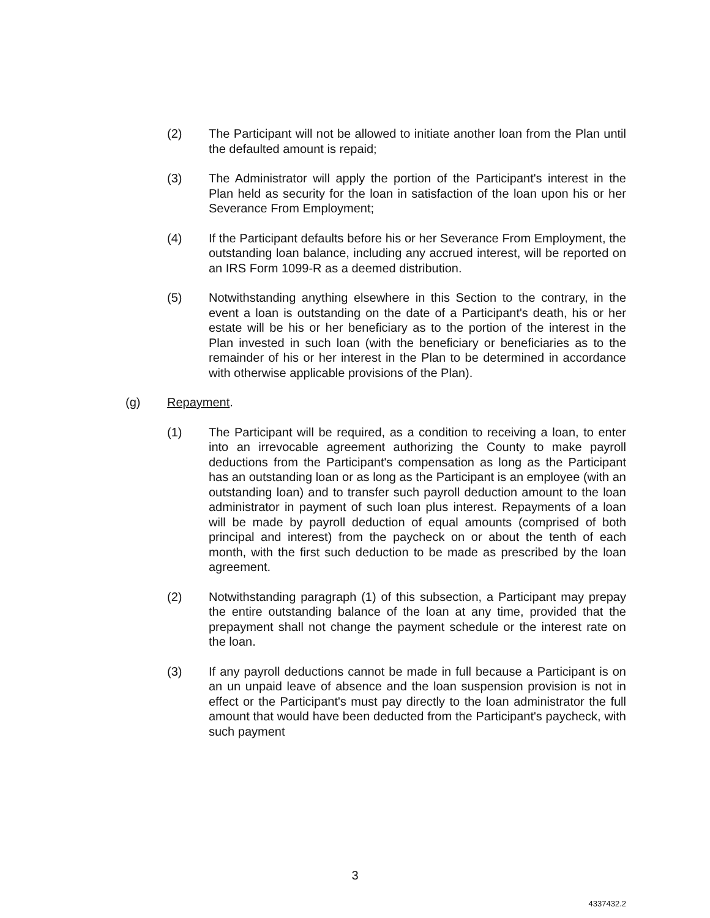(2) The Participant will not be allowed to initiate another loan from the Plan until the defaulted amount is repaid;
(3) The Administrator will apply the portion of the Participant's interest in the Plan held as security for the loan in satisfaction of the loan upon his or her Severance From Employment;
(4) If the Participant defaults before his or her Severance From Employment, the outstanding loan balance, including any accrued interest, will be reported on an IRS Form 1099-R as a deemed distribution.
(5) Notwithstanding anything elsewhere in this Section to the contrary, in the event a loan is outstanding on the date of a Participant's death, his or her estate will be his or her beneficiary as to the portion of the interest in the Plan invested in such loan (with the beneficiary or beneficiaries as to the remainder of his or her interest in the Plan to be determined in accordance with otherwise applicable provisions of the Plan).
(g) Repayment.
(1) The Participant will be required, as a condition to receiving a loan, to enter into an irrevocable agreement authorizing the County to make payroll deductions from the Participant's compensation as long as the Participant has an outstanding loan or as long as the Participant is an employee (with an outstanding loan) and to transfer such payroll deduction amount to the loan administrator in payment of such loan plus interest. Repayments of a loan will be made by payroll deduction of equal amounts (comprised of both principal and interest) from the paycheck on or about the tenth of each month, with the first such deduction to be made as prescribed by the loan agreement.
(2) Notwithstanding paragraph (1) of this subsection, a Participant may prepay the entire outstanding balance of the loan at any time, provided that the prepayment shall not change the payment schedule or the interest rate on the loan.
(3) If any payroll deductions cannot be made in full because a Participant is on an un unpaid leave of absence and the loan suspension provision is not in effect or the Participant's must pay directly to the loan administrator the full amount that would have been deducted from the Participant's paycheck, with such payment
3
4337432.2